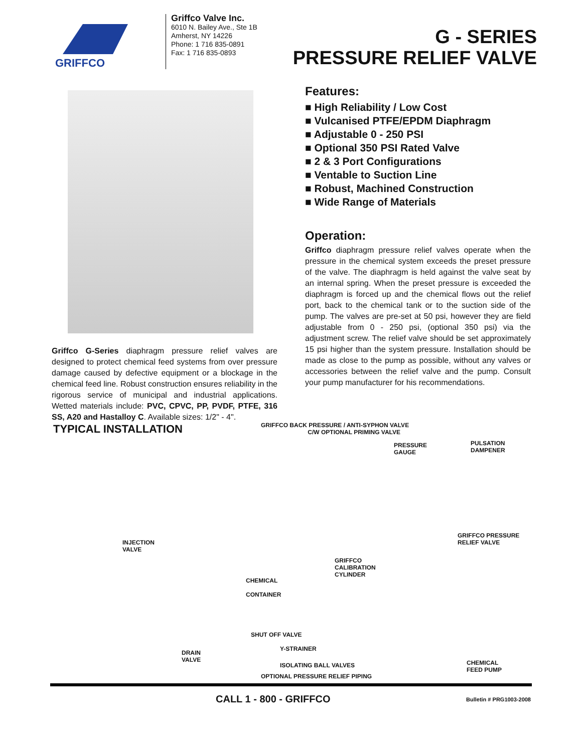GRIFFCO
Griffco Valve Inc.
6010 N. Bailey Ave., Ste 1B
Amherst, NY 14226
Phone: 1 716 835-0891
Fax: 1 716 835-0893
G - SERIES
PRESSURE RELIEF VALVE
Griffco G-Series diaphragm pressure relief valves are designed to protect chemical feed systems from over pressure damage caused by defective equipment or a blockage in the chemical feed line. Robust construction ensures reliability in the rigorous service of municipal and industrial applications. Wetted materials include: PVC, CPVC, PP, PVDF, PTFE, 316 SS, A20 and Hastalloy C. Available sizes: 1/2" - 4".
Features:
■ High Reliability / Low Cost
■ Vulcanised PTFE/EPDM Diaphragm
■ Adjustable 0 - 250 PSI
■ Optional 350 PSI Rated Valve
■ 2 & 3 Port Configurations
■ Ventable to Suction Line
■ Robust, Machined Construction
■ Wide Range of Materials
Operation:
Griffco diaphragm pressure relief valves operate when the pressure in the chemical system exceeds the preset pressure of the valve. The diaphragm is held against the valve seat by an internal spring. When the preset pressure is exceeded the diaphragm is forced up and the chemical flows out the relief port, back to the chemical tank or to the suction side of the pump. The valves are pre-set at 50 psi, however they are field adjustable from 0 - 250 psi, (optional 350 psi) via the adjustment screw. The relief valve should be set approximately 15 psi higher than the system pressure. Installation should be made as close to the pump as possible, without any valves or accessories between the relief valve and the pump. Consult your pump manufacturer for his recommendations.
TYPICAL INSTALLATION GRIFFCO BACK PRESSURE / ANTI-SYPHON VALVE
C/W OPTIONAL PRIMING VALVE
PRESSURE
GAUGE
PULSATION
DAMPENER
GRIFFCO PRESSURE
RELIEF VALVE INJECTION
VALVE
GRIFFCO
CALIBRATION
CYLINDER
CHEMICAL
CONTAINER
SHUT OFF VALVE
Y-STRAINER
DRAIN
VALVE CHEMICAL
FEED PUMP
ISOLATING BALL VALVES
OPTIONAL PRESSURE RELIEF PIPING
CALL 1 - 800 - GRIFFCO Bulletin # PRG1003-2008